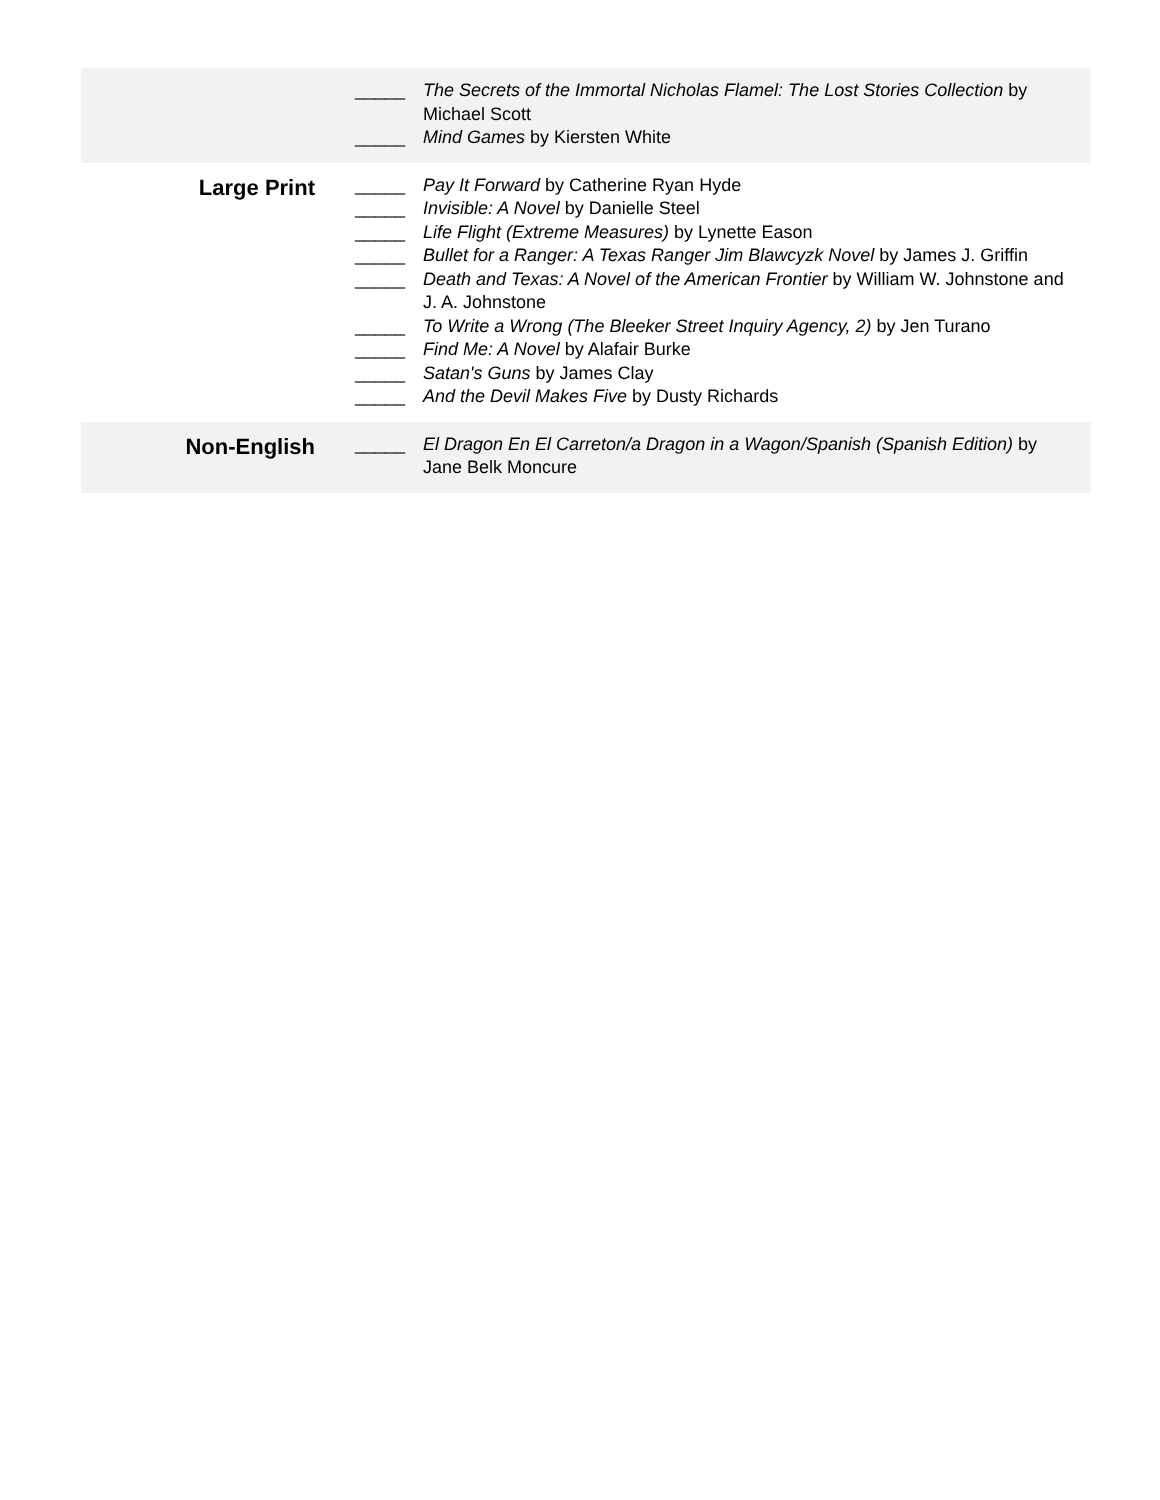| | _____ The Secrets of the Immortal Nicholas Flamel: The Lost Stories Collection by Michael Scott _____ Mind Games by Kiersten White |
| Large Print | _____ Pay It Forward by Catherine Ryan Hyde _____ Invisible: A Novel by Danielle Steel _____ Life Flight (Extreme Measures) by Lynette Eason _____ Bullet for a Ranger: A Texas Ranger Jim Blawcyzk Novel by James J. Griffin _____ Death and Texas: A Novel of the American Frontier by William W. Johnstone and J. A. Johnstone _____ To Write a Wrong (The Bleeker Street Inquiry Agency, 2) by Jen Turano _____ Find Me: A Novel by Alafair Burke _____ Satan's Guns by James Clay _____ And the Devil Makes Five by Dusty Richards |
| Non-English | _____ El Dragon En El Carreton/a Dragon in a Wagon/Spanish (Spanish Edition) by Jane Belk Moncure |